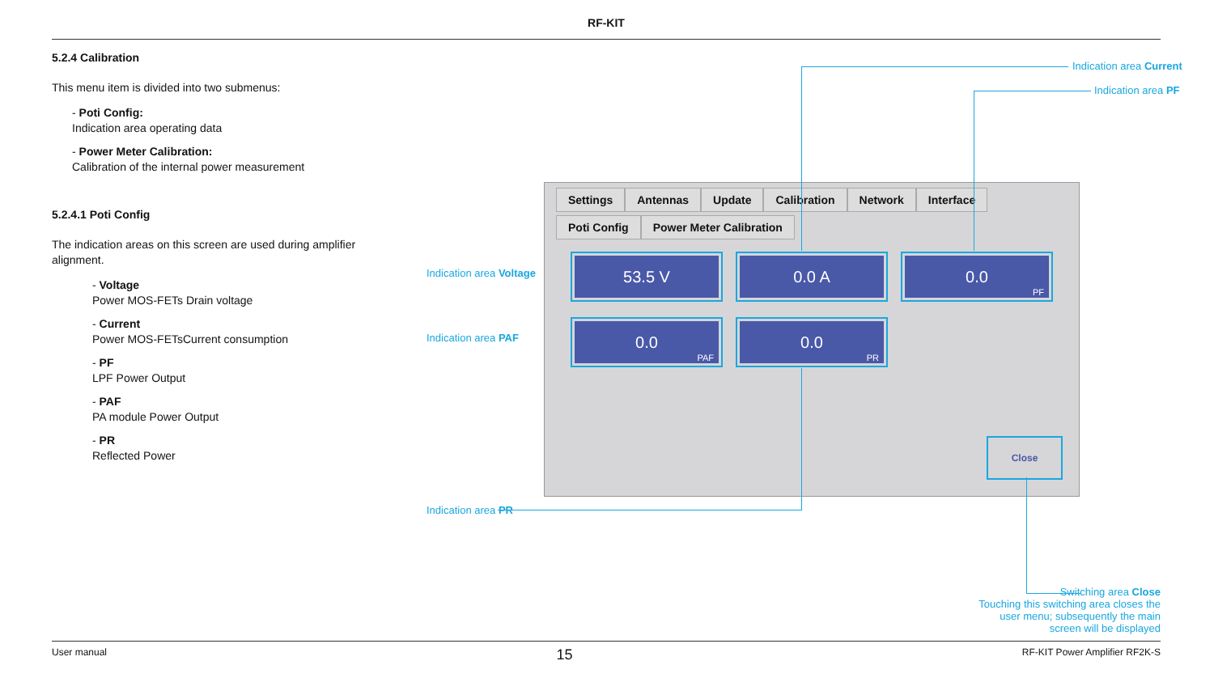RF-KIT
5.2.4 Calibration
This menu item is divided into two submenus:
- Poti Config:
Indication area operating data
- Power Meter Calibration:
Calibration of the internal power measurement
5.2.4.1 Poti Config
The indication areas on this screen are used during amplifier alignment.
- Voltage
Power MOS-FETs Drain voltage
- Current
Power MOS-FETsCurrent consumption
- PF
LPF Power Output
- PAF
PA module Power Output
- PR
Reflected Power
Settings Antennas Update Calibration Network Interface
Poti Config Power Meter Calibration
53.5 V 0.0 A 0.0
PF
0.0
PAF
0.0
PR
Close
Indication area Current
Indication area PF
Indication area Voltage
Indication area PAF
Indication area PR
Switching area Close
Touching this switching area closes the user menu; subsequently the main screen will be displayed
User manual 15 RF-KIT Power Amplifier RF2K-S